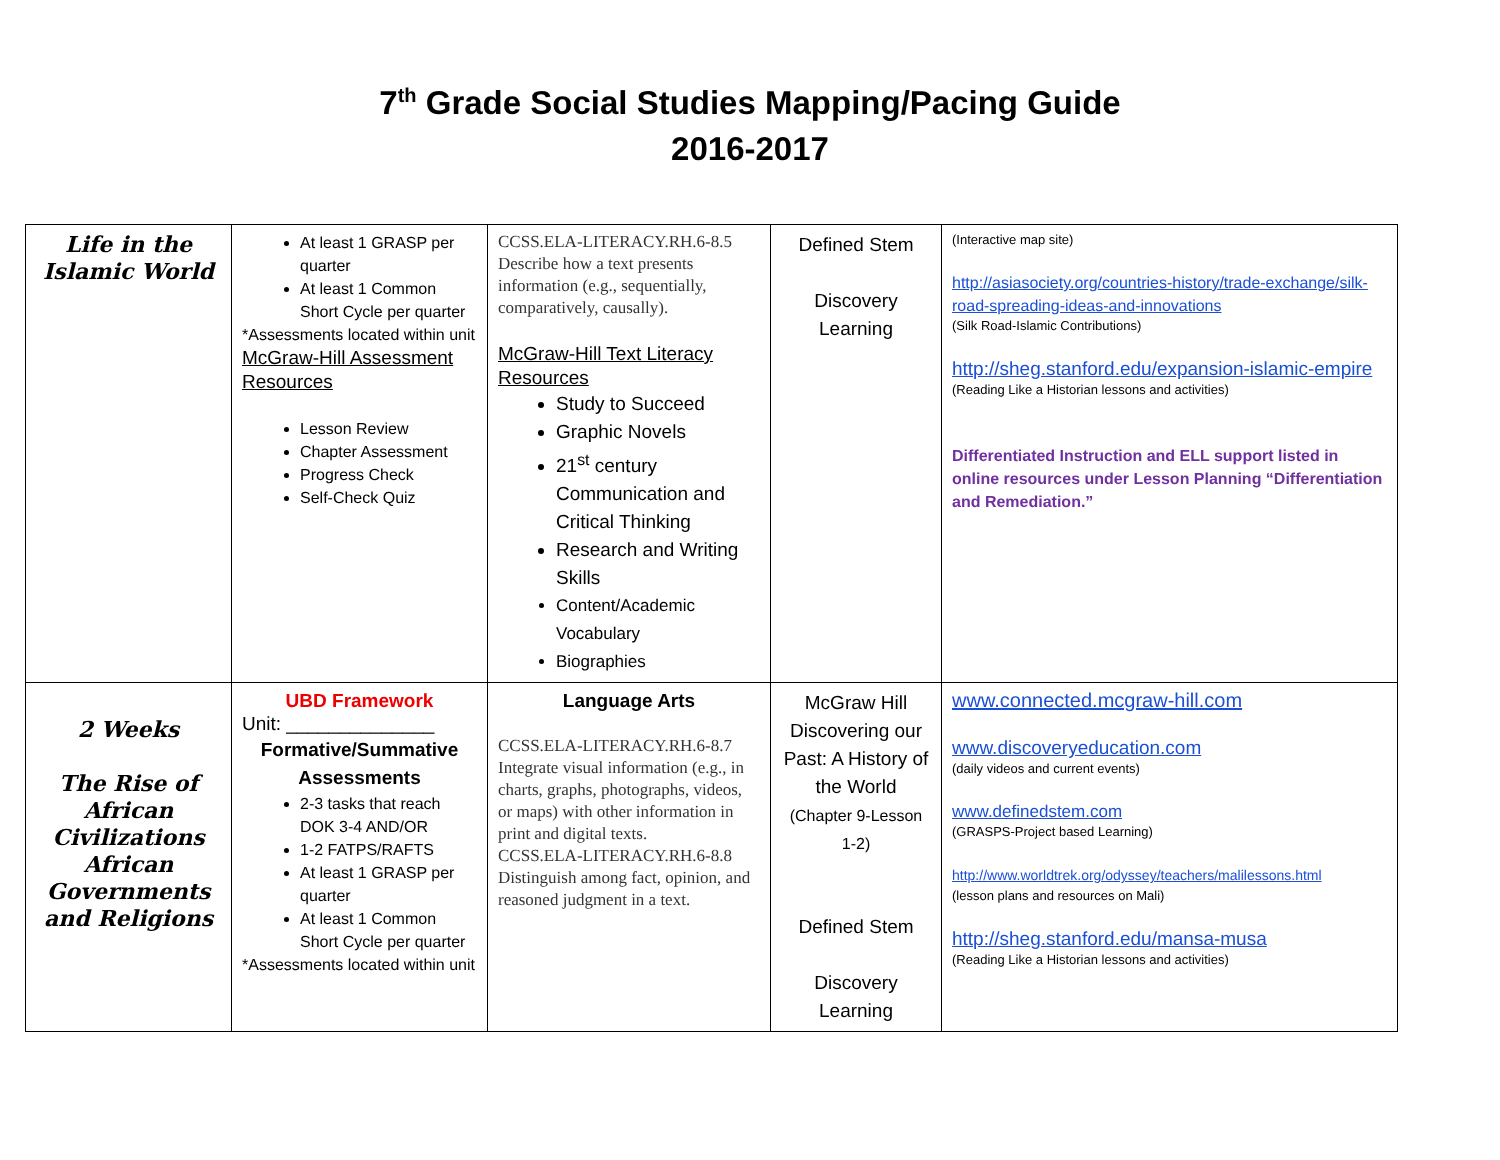7<sup>th</sup> Grade Social Studies Mapping/Pacing Guide
2016-2017
| Life in the Islamic World | At least 1 GRASP per quarter At least 1 Common Short Cycle per quarter *Assessments located within unit McGraw-Hill Assessment Resources Lesson Review Chapter Assessment Progress Check Self-Check Quiz | CCSS.ELA-LITERACY.RH.6-8.5 Describe how a text presents information (e.g., sequentially, comparatively, causally). McGraw-Hill Text Literacy Resources Study to Succeed Graphic Novels 21<sup>st</sup> century Communication and Critical Thinking Research and Writing Skills Content/Academic Vocabulary Biographies | Defined Stem Discovery Learning | (Interactive map site) http://asiasociety.org/countries-history/trade-exchange/silk-road-spreading-ideas-and-innovations (Silk Road-Islamic Contributions) http://sheg.stanford.edu/expansion-islamic-empire (Reading Like a Historian lessons and activities) Differentiated Instruction and ELL support listed in online resources under Lesson Planning “Differentiation and Remediation.” |
| 2 Weeks The Rise of African Civilizations African Governments and Religions | UBD Framework Unit: ______________ Formative/Summative Assessments 2-3 tasks that reach DOK 3-4 AND/OR 1-2 FATPS/RAFTS At least 1 GRASP per quarter At least 1 Common Short Cycle per quarter *Assessments located within unit | Language Arts CCSS.ELA-LITERACY.RH.6-8.7 Integrate visual information (e.g., in charts, graphs, photographs, videos, or maps) with other information in print and digital texts. CCSS.ELA-LITERACY.RH.6-8.8 Distinguish among fact, opinion, and reasoned judgment in a text. | McGraw Hill Discovering our Past: A History of the World (Chapter 9-Lesson 1-2) Defined Stem Discovery Learning | www.connected.mcgraw-hill.com www.discoveryeducation.com (daily videos and current events) www.definedstem.com (GRASPS-Project based Learning) http://www.worldtrek.org/odyssey/teachers/malilessons.html (lesson plans and resources on Mali) http://sheg.stanford.edu/mansa-musa (Reading Like a Historian lessons and activities) |